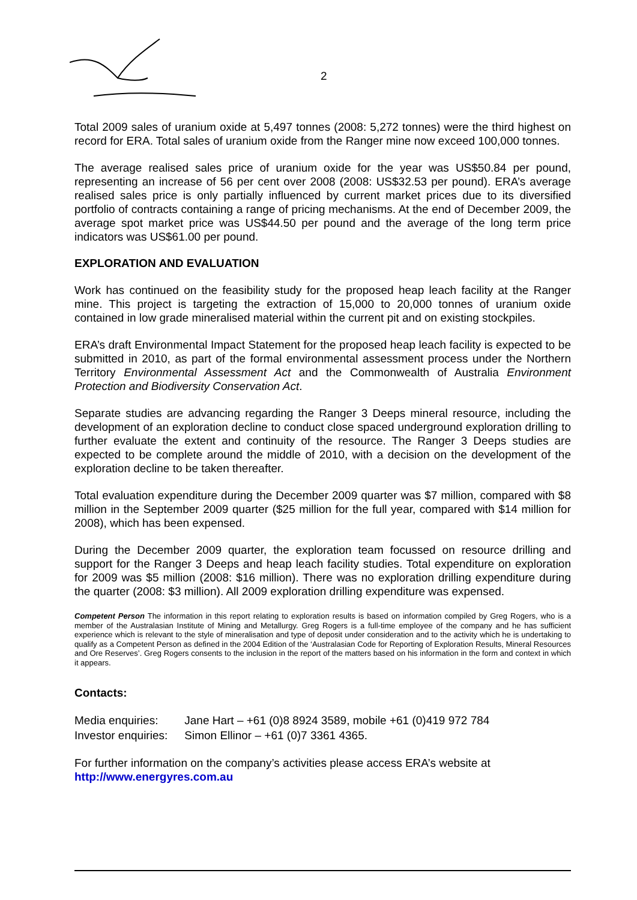2
Total 2009 sales of uranium oxide at 5,497 tonnes (2008: 5,272 tonnes) were the third highest on record for ERA. Total sales of uranium oxide from the Ranger mine now exceed 100,000 tonnes.
The average realised sales price of uranium oxide for the year was US$50.84 per pound, representing an increase of 56 per cent over 2008 (2008: US$32.53 per pound). ERA’s average realised sales price is only partially influenced by current market prices due to its diversified portfolio of contracts containing a range of pricing mechanisms. At the end of December 2009, the average spot market price was US$44.50 per pound and the average of the long term price indicators was US$61.00 per pound.
EXPLORATION AND EVALUATION
Work has continued on the feasibility study for the proposed heap leach facility at the Ranger mine. This project is targeting the extraction of 15,000 to 20,000 tonnes of uranium oxide contained in low grade mineralised material within the current pit and on existing stockpiles.
ERA’s draft Environmental Impact Statement for the proposed heap leach facility is expected to be submitted in 2010, as part of the formal environmental assessment process under the Northern Territory Environmental Assessment Act and the Commonwealth of Australia Environment Protection and Biodiversity Conservation Act.
Separate studies are advancing regarding the Ranger 3 Deeps mineral resource, including the development of an exploration decline to conduct close spaced underground exploration drilling to further evaluate the extent and continuity of the resource. The Ranger 3 Deeps studies are expected to be complete around the middle of 2010, with a decision on the development of the exploration decline to be taken thereafter.
Total evaluation expenditure during the December 2009 quarter was $7 million, compared with $8 million in the September 2009 quarter ($25 million for the full year, compared with $14 million for 2008), which has been expensed.
During the December 2009 quarter, the exploration team focussed on resource drilling and support for the Ranger 3 Deeps and heap leach facility studies. Total expenditure on exploration for 2009 was $5 million (2008: $16 million). There was no exploration drilling expenditure during the quarter (2008: $3 million). All 2009 exploration drilling expenditure was expensed.
Competent Person The information in this report relating to exploration results is based on information compiled by Greg Rogers, who is a member of the Australasian Institute of Mining and Metallurgy. Greg Rogers is a full-time employee of the company and he has sufficient experience which is relevant to the style of mineralisation and type of deposit under consideration and to the activity which he is undertaking to qualify as a Competent Person as defined in the 2004 Edition of the ‘Australasian Code for Reporting of Exploration Results, Mineral Resources and Ore Reserves’. Greg Rogers consents to the inclusion in the report of the matters based on his information in the form and context in which it appears.
Contacts:
| Media enquiries: | Jane Hart – +61 (0)8 8924 3589, mobile +61 (0)419 972 784 |
| Investor enquiries: | Simon Ellinor – +61 (0)7 3361 4365. |
For further information on the company’s activities please access ERA’s website at http://www.energyres.com.au